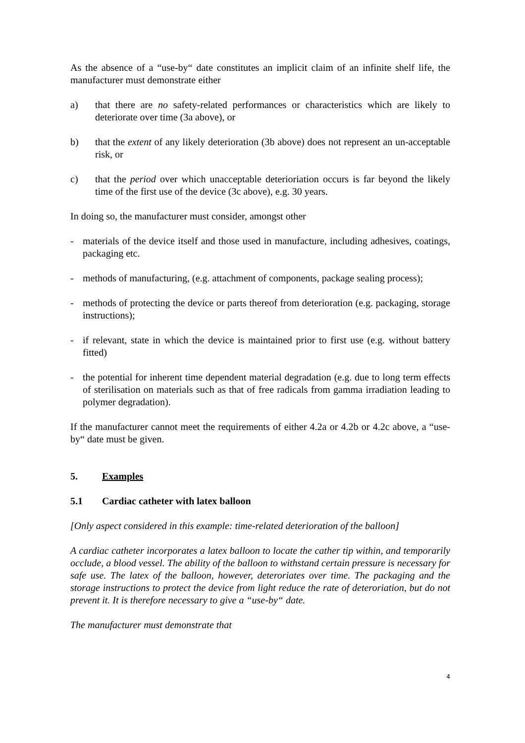As the absence of a “use-by“ date constitutes an implicit claim of an infinite shelf life, the manufacturer must demonstrate either
a) that there are no safety-related performances or characteristics which are likely to deteriorate over time (3a above), or
b) that the extent of any likely deterioration (3b above) does not represent an un-acceptable risk, or
c) that the period over which unacceptable deterioriation occurs is far beyond the likely time of the first use of the device (3c above), e.g. 30 years.
In doing so, the manufacturer must consider, amongst other
- materials of the device itself and those used in manufacture, including adhesives, coatings, packaging etc.
- methods of manufacturing, (e.g. attachment of components, package sealing process);
- methods of protecting the device or parts thereof from deterioration (e.g. packaging, storage instructions);
- if relevant, state in which the device is maintained prior to first use (e.g. without battery fitted)
- the potential for inherent time dependent material degradation (e.g. due to long term effects of sterilisation on materials such as that of free radicals from gamma irradiation leading to polymer degradation).
If the manufacturer cannot meet the requirements of either 4.2a or 4.2b or 4.2c above, a “use-by“ date must be given.
5. Examples
5.1 Cardiac catheter with latex balloon
[Only aspect considered in this example: time-related deterioration of the balloon]
A cardiac catheter incorporates a latex balloon to locate the cather tip within, and temporarily occlude, a blood vessel. The ability of the balloon to withstand certain pressure is necessary for safe use. The latex of the balloon, however, deteroriates over time. The packaging and the storage instructions to protect the device from light reduce the rate of deteroriation, but do not prevent it. It is therefore necessary to give a “use-by“ date.
The manufacturer must demonstrate that
4